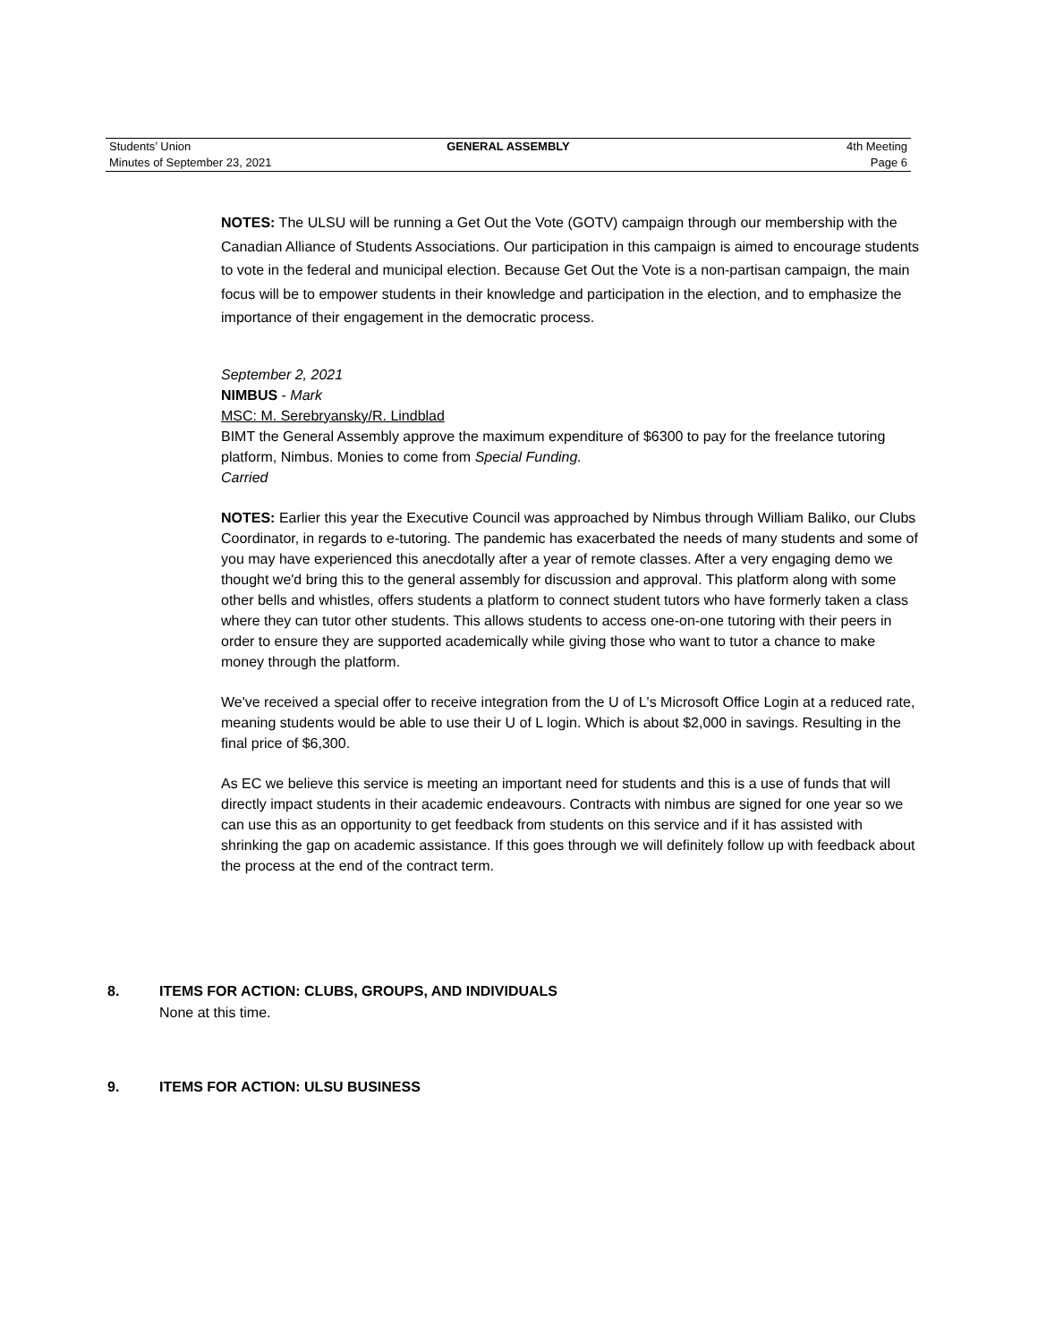| Students’ Union | GENERAL ASSEMBLY | 4th Meeting |
| Minutes of September 23, 2021 | | Page 6 |
NOTES: The ULSU will be running a Get Out the Vote (GOTV) campaign through our membership with the Canadian Alliance of Students Associations. Our participation in this campaign is aimed to encourage students to vote in the federal and municipal election. Because Get Out the Vote is a non-partisan campaign, the main focus will be to empower students in their knowledge and participation in the election, and to emphasize the importance of their engagement in the democratic process.
September 2, 2021
NIMBUS - Mark
MSC: M. Serebryansky/R. Lindblad
BIMT the General Assembly approve the maximum expenditure of $6300 to pay for the freelance tutoring platform, Nimbus. Monies to come from Special Funding.
Carried
NOTES: Earlier this year the Executive Council was approached by Nimbus through William Baliko, our Clubs Coordinator, in regards to e-tutoring. The pandemic has exacerbated the needs of many students and some of you may have experienced this anecdotally after a year of remote classes. After a very engaging demo we thought we'd bring this to the general assembly for discussion and approval. This platform along with some other bells and whistles, offers students a platform to connect student tutors who have formerly taken a class where they can tutor other students. This allows students to access one-on-one tutoring with their peers in order to ensure they are supported academically while giving those who want to tutor a chance to make money through the platform.
We've received a special offer to receive integration from the U of L's Microsoft Office Login at a reduced rate, meaning students would be able to use their U of L login. Which is about $2,000 in savings. Resulting in the final price of $6,300.
As EC we believe this service is meeting an important need for students and this is a use of funds that will directly impact students in their academic endeavours. Contracts with nimbus are signed for one year so we can use this as an opportunity to get feedback from students on this service and if it has assisted with shrinking the gap on academic assistance. If this goes through we will definitely follow up with feedback about the process at the end of the contract term.
8. ITEMS FOR ACTION: CLUBS, GROUPS, AND INDIVIDUALS
None at this time.
9. ITEMS FOR ACTION: ULSU BUSINESS